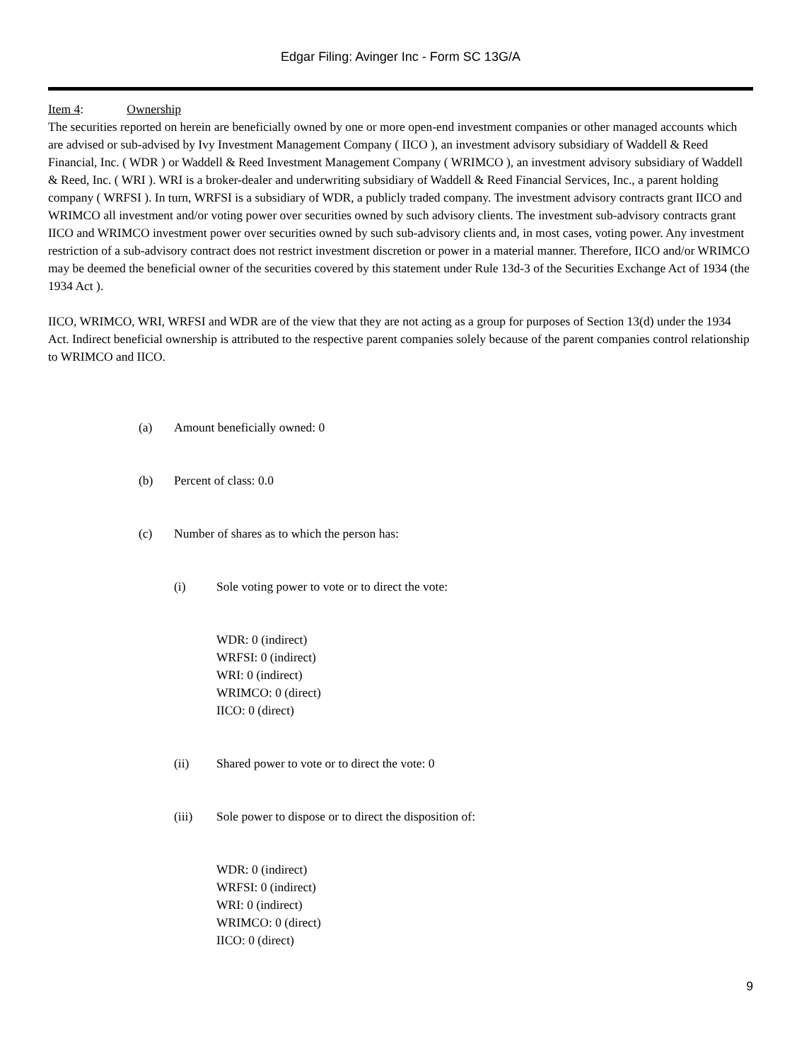Edgar Filing: Avinger Inc - Form SC 13G/A
Item 4: Ownership
The securities reported on herein are beneficially owned by one or more open-end investment companies or other managed accounts which are advised or sub-advised by Ivy Investment Management Company ( IICO ), an investment advisory subsidiary of Waddell & Reed Financial, Inc. ( WDR ) or Waddell & Reed Investment Management Company ( WRIMCO ), an investment advisory subsidiary of Waddell & Reed, Inc. ( WRI ). WRI is a broker-dealer and underwriting subsidiary of Waddell & Reed Financial Services, Inc., a parent holding company ( WRFSI ). In turn, WRFSI is a subsidiary of WDR, a publicly traded company. The investment advisory contracts grant IICO and WRIMCO all investment and/or voting power over securities owned by such advisory clients. The investment sub-advisory contracts grant IICO and WRIMCO investment power over securities owned by such sub-advisory clients and, in most cases, voting power. Any investment restriction of a sub-advisory contract does not restrict investment discretion or power in a material manner. Therefore, IICO and/or WRIMCO may be deemed the beneficial owner of the securities covered by this statement under Rule 13d-3 of the Securities Exchange Act of 1934 (the 1934 Act ).
IICO, WRIMCO, WRI, WRFSI and WDR are of the view that they are not acting as a group for purposes of Section 13(d) under the 1934 Act. Indirect beneficial ownership is attributed to the respective parent companies solely because of the parent companies control relationship to WRIMCO and IICO.
(a) Amount beneficially owned: 0
(b) Percent of class: 0.0
(c) Number of shares as to which the person has:
(i) Sole voting power to vote or to direct the vote:
WDR: 0 (indirect)
WRFSI: 0 (indirect)
WRI: 0 (indirect)
WRIMCO: 0 (direct)
IICO: 0 (direct)
(ii) Shared power to vote or to direct the vote: 0
(iii) Sole power to dispose or to direct the disposition of:
WDR: 0 (indirect)
WRFSI: 0 (indirect)
WRI: 0 (indirect)
WRIMCO: 0 (direct)
IICO: 0 (direct)
9